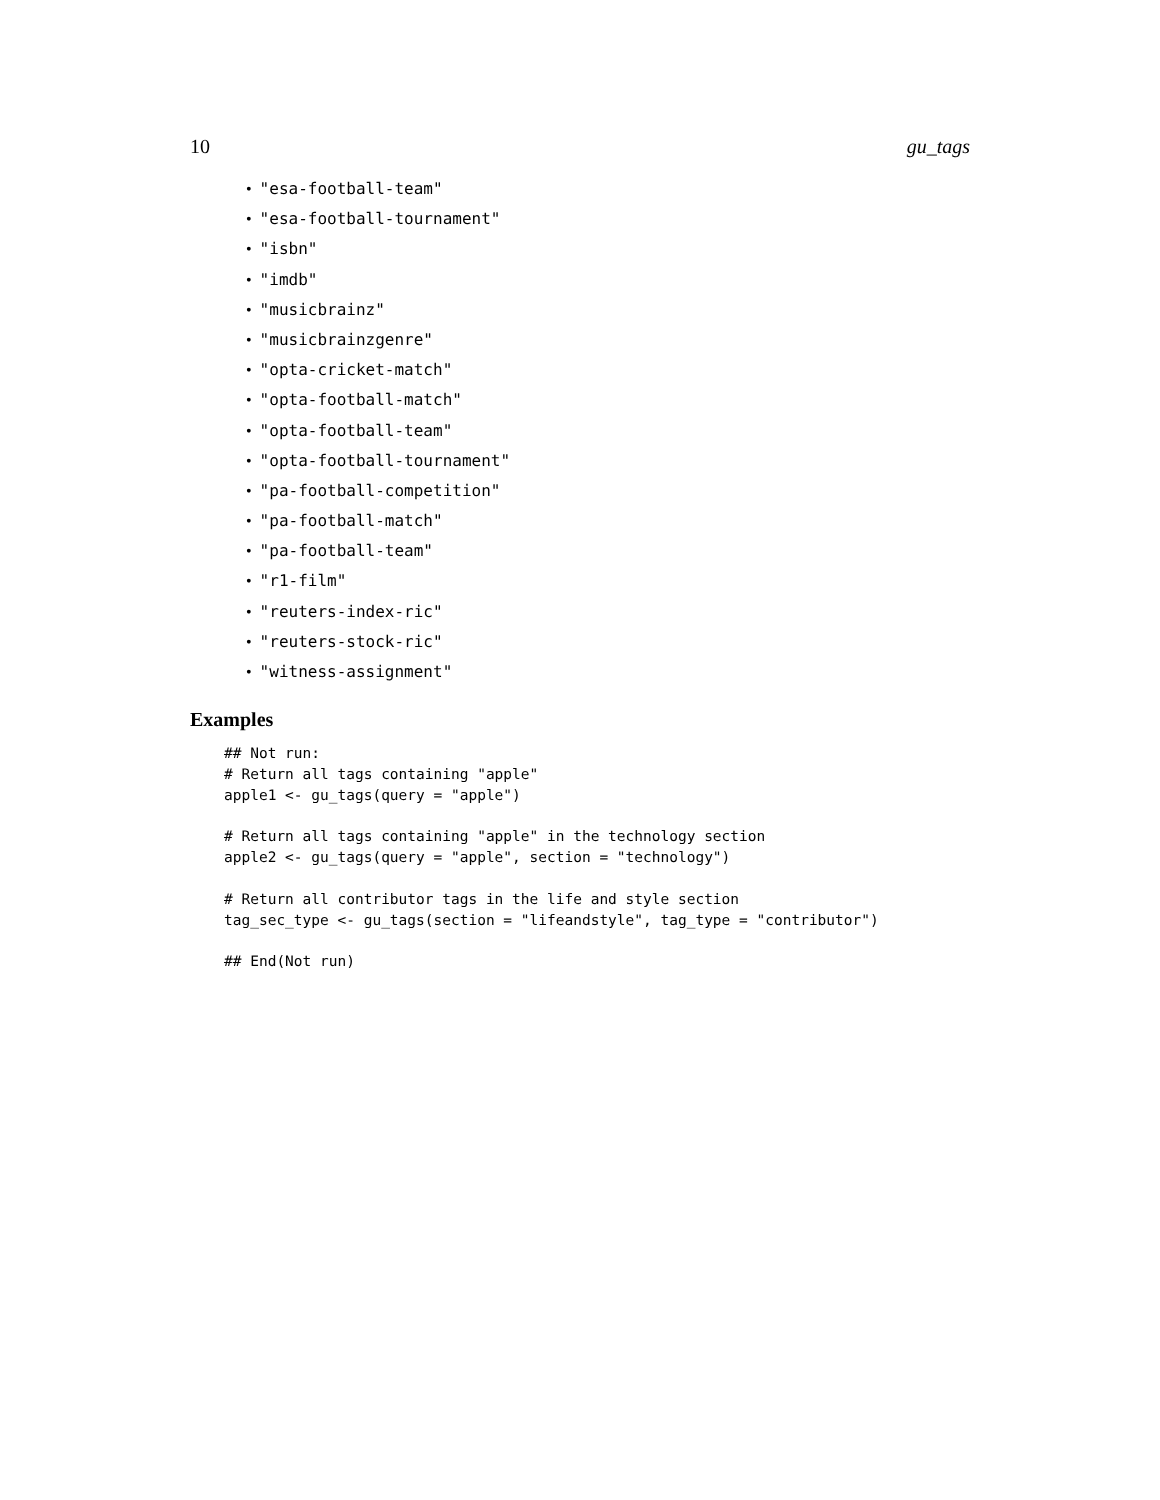10 gu_tags
• "esa-football-team"
• "esa-football-tournament"
• "isbn"
• "imdb"
• "musicbrainz"
• "musicbrainzgenre"
• "opta-cricket-match"
• "opta-football-match"
• "opta-football-team"
• "opta-football-tournament"
• "pa-football-competition"
• "pa-football-match"
• "pa-football-team"
• "r1-film"
• "reuters-index-ric"
• "reuters-stock-ric"
• "witness-assignment"
Examples
## Not run:
# Return all tags containing "apple"
apple1 <- gu_tags(query = "apple")

# Return all tags containing "apple" in the technology section
apple2 <- gu_tags(query = "apple", section = "technology")

# Return all contributor tags in the life and style section
tag_sec_type <- gu_tags(section = "lifeandstyle", tag_type = "contributor")

## End(Not run)